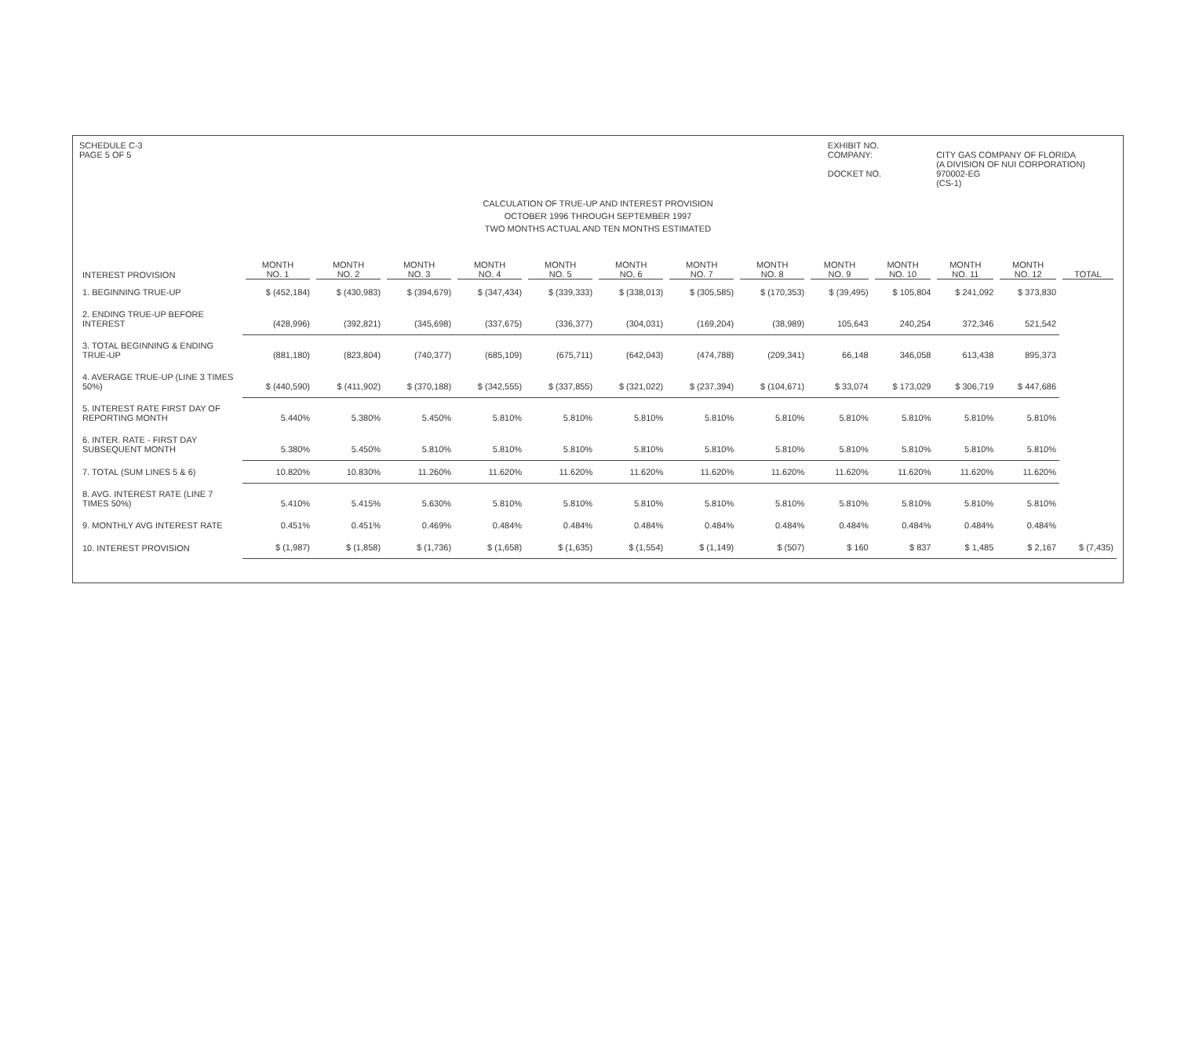SCHEDULE C-3
PAGE 5 OF 5
EXHIBIT NO.
COMPANY:
DOCKET NO.
CITY GAS COMPANY OF FLORIDA
(A DIVISION OF NUI CORPORATION)
970002-EG
(CS-1)
CALCULATION OF TRUE-UP AND INTEREST PROVISION
OCTOBER 1996 THROUGH SEPTEMBER 1997
TWO MONTHS ACTUAL AND TEN MONTHS ESTIMATED
| INTEREST PROVISION | MONTH NO. 1 | MONTH NO. 2 | MONTH NO. 3 | MONTH NO. 4 | MONTH NO. 5 | MONTH NO. 6 | MONTH NO. 7 | MONTH NO. 8 | MONTH NO. 9 | MONTH NO. 10 | MONTH NO. 11 | MONTH NO. 12 | TOTAL |
| --- | --- | --- | --- | --- | --- | --- | --- | --- | --- | --- | --- | --- | --- |
| 1. BEGINNING TRUE-UP | $ (452,184) | $ (430,983) | $ (394,679) | $ (347,434) | $ (339,333) | $ (338,013) | $ (305,585) | $ (170,353) | $ (39,495) | $ 105,804 | $ 241,092 | $ 373,830 | |
| 2. ENDING TRUE-UP BEFORE INTEREST | (428,996) | (392,821) | (345,698) | (337,675) | (336,377) | (304,031) | (169,204) | (38,989) | 105,643 | 240,254 | 372,346 | 521,542 | |
| 3. TOTAL BEGINNING & ENDING TRUE-UP | (881,180) | (823,804) | (740,377) | (685,109) | (675,711) | (642,043) | (474,788) | (209,341) | 66,148 | 346,058 | 613,438 | 895,373 | |
| 4. AVERAGE TRUE-UP (LINE 3 TIMES 50%) | $ (440,590) | $ (411,902) | $ (370,188) | $ (342,555) | $ (337,855) | $ (321,022) | $ (237,394) | $ (104,671) | $ 33,074 | $ 173,029 | $ 306,719 | $ 447,686 | |
| 5. INTEREST RATE FIRST DAY OF REPORTING MONTH | 5.440% | 5.380% | 5.450% | 5.810% | 5.810% | 5.810% | 5.810% | 5.810% | 5.810% | 5.810% | 5.810% | 5.810% | |
| 6. INTER. RATE - FIRST DAY SUBSEQUENT MONTH | 5.380% | 5.450% | 5.810% | 5.810% | 5.810% | 5.810% | 5.810% | 5.810% | 5.810% | 5.810% | 5.810% | 5.810% | |
| 7. TOTAL (SUM LINES 5 & 6) | 10.820% | 10.830% | 11.260% | 11.620% | 11.620% | 11.620% | 11.620% | 11.620% | 11.620% | 11.620% | 11.620% | 11.620% | |
| 8. AVG. INTEREST RATE (LINE 7 TIMES 50%) | 5.410% | 5.415% | 5.630% | 5.810% | 5.810% | 5.810% | 5.810% | 5.810% | 5.810% | 5.810% | 5.810% | 5.810% | |
| 9. MONTHLY AVG INTEREST RATE | 0.451% | 0.451% | 0.469% | 0.484% | 0.484% | 0.484% | 0.484% | 0.484% | 0.484% | 0.484% | 0.484% | 0.484% | |
| 10. INTEREST PROVISION | $ (1,987) | $ (1,858) | $ (1,736) | $ (1,658) | $ (1,635) | $ (1,554) | $ (1,149) | $ (507) | $ 160 | $ 837 | $ 1,485 | $ 2,167 | $ (7,435) |